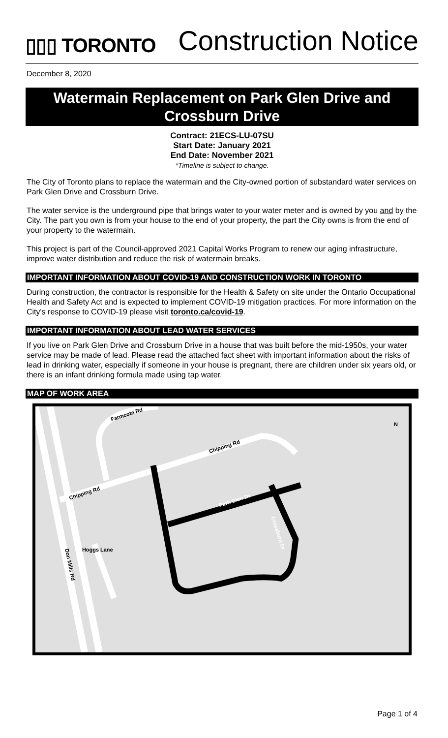▯▯▯ TORONTO
Construction Notice
December 8, 2020
Watermain Replacement on Park Glen Drive and
Crossburn Drive
Contract: 21ECS-LU-07SU
Start Date: January 2021
End Date: November 2021
*Timeline is subject to change.
The City of Toronto plans to replace the watermain and the City-owned portion of substandard water services on Park Glen Drive and Crossburn Drive.
The water service is the underground pipe that brings water to your water meter and is owned by you and by the City. The part you own is from your house to the end of your property, the part the City owns is from the end of your property to the watermain.
This project is part of the Council-approved 2021 Capital Works Program to renew our aging infrastructure, improve water distribution and reduce the risk of watermain breaks.
IMPORTANT INFORMATION ABOUT COVID-19 AND CONSTRUCTION WORK IN TORONTO
During construction, the contractor is responsible for the Health & Safety on site under the Ontario Occupational Health and Safety Act and is expected to implement COVID-19 mitigation practices. For more information on the City's response to COVID-19 please visit toronto.ca/covid-19.
IMPORTANT INFORMATION ABOUT LEAD WATER SERVICES
If you live on Park Glen Drive and Crossburn Drive in a house that was built before the mid-1950s, your water service may be made of lead. Please read the attached fact sheet with important information about the risks of lead in drinking water, especially if someone in your house is pregnant, there are children under six years old, or there is an infant drinking formula made using tap water.
MAP OF WORK AREA
Farmcote Rd
Chipping Rd
Chipping Rd
Park Glen Dr
Crossburn Dr
Don Mills Rd
Hoggs Lane
N
Page 1 of 4